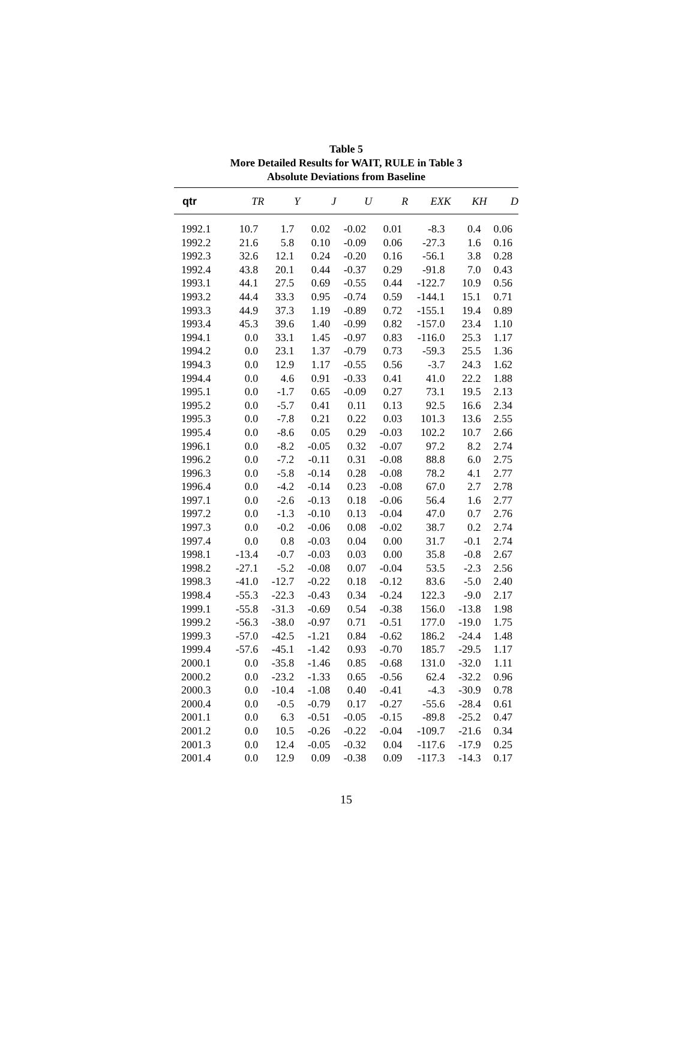Table 5
More Detailed Results for WAIT, RULE in Table 3
Absolute Deviations from Baseline
| qtr | TR | Y | J | U | R | EXK | KH | D |
| --- | --- | --- | --- | --- | --- | --- | --- | --- |
| 1992.1 | 10.7 | 1.7 | 0.02 | -0.02 | 0.01 | -8.3 | 0.4 | 0.06 |
| 1992.2 | 21.6 | 5.8 | 0.10 | -0.09 | 0.06 | -27.3 | 1.6 | 0.16 |
| 1992.3 | 32.6 | 12.1 | 0.24 | -0.20 | 0.16 | -56.1 | 3.8 | 0.28 |
| 1992.4 | 43.8 | 20.1 | 0.44 | -0.37 | 0.29 | -91.8 | 7.0 | 0.43 |
| 1993.1 | 44.1 | 27.5 | 0.69 | -0.55 | 0.44 | -122.7 | 10.9 | 0.56 |
| 1993.2 | 44.4 | 33.3 | 0.95 | -0.74 | 0.59 | -144.1 | 15.1 | 0.71 |
| 1993.3 | 44.9 | 37.3 | 1.19 | -0.89 | 0.72 | -155.1 | 19.4 | 0.89 |
| 1993.4 | 45.3 | 39.6 | 1.40 | -0.99 | 0.82 | -157.0 | 23.4 | 1.10 |
| 1994.1 | 0.0 | 33.1 | 1.45 | -0.97 | 0.83 | -116.0 | 25.3 | 1.17 |
| 1994.2 | 0.0 | 23.1 | 1.37 | -0.79 | 0.73 | -59.3 | 25.5 | 1.36 |
| 1994.3 | 0.0 | 12.9 | 1.17 | -0.55 | 0.56 | -3.7 | 24.3 | 1.62 |
| 1994.4 | 0.0 | 4.6 | 0.91 | -0.33 | 0.41 | 41.0 | 22.2 | 1.88 |
| 1995.1 | 0.0 | -1.7 | 0.65 | -0.09 | 0.27 | 73.1 | 19.5 | 2.13 |
| 1995.2 | 0.0 | -5.7 | 0.41 | 0.11 | 0.13 | 92.5 | 16.6 | 2.34 |
| 1995.3 | 0.0 | -7.8 | 0.21 | 0.22 | 0.03 | 101.3 | 13.6 | 2.55 |
| 1995.4 | 0.0 | -8.6 | 0.05 | 0.29 | -0.03 | 102.2 | 10.7 | 2.66 |
| 1996.1 | 0.0 | -8.2 | -0.05 | 0.32 | -0.07 | 97.2 | 8.2 | 2.74 |
| 1996.2 | 0.0 | -7.2 | -0.11 | 0.31 | -0.08 | 88.8 | 6.0 | 2.75 |
| 1996.3 | 0.0 | -5.8 | -0.14 | 0.28 | -0.08 | 78.2 | 4.1 | 2.77 |
| 1996.4 | 0.0 | -4.2 | -0.14 | 0.23 | -0.08 | 67.0 | 2.7 | 2.78 |
| 1997.1 | 0.0 | -2.6 | -0.13 | 0.18 | -0.06 | 56.4 | 1.6 | 2.77 |
| 1997.2 | 0.0 | -1.3 | -0.10 | 0.13 | -0.04 | 47.0 | 0.7 | 2.76 |
| 1997.3 | 0.0 | -0.2 | -0.06 | 0.08 | -0.02 | 38.7 | 0.2 | 2.74 |
| 1997.4 | 0.0 | 0.8 | -0.03 | 0.04 | 0.00 | 31.7 | -0.1 | 2.74 |
| 1998.1 | -13.4 | -0.7 | -0.03 | 0.03 | 0.00 | 35.8 | -0.8 | 2.67 |
| 1998.2 | -27.1 | -5.2 | -0.08 | 0.07 | -0.04 | 53.5 | -2.3 | 2.56 |
| 1998.3 | -41.0 | -12.7 | -0.22 | 0.18 | -0.12 | 83.6 | -5.0 | 2.40 |
| 1998.4 | -55.3 | -22.3 | -0.43 | 0.34 | -0.24 | 122.3 | -9.0 | 2.17 |
| 1999.1 | -55.8 | -31.3 | -0.69 | 0.54 | -0.38 | 156.0 | -13.8 | 1.98 |
| 1999.2 | -56.3 | -38.0 | -0.97 | 0.71 | -0.51 | 177.0 | -19.0 | 1.75 |
| 1999.3 | -57.0 | -42.5 | -1.21 | 0.84 | -0.62 | 186.2 | -24.4 | 1.48 |
| 1999.4 | -57.6 | -45.1 | -1.42 | 0.93 | -0.70 | 185.7 | -29.5 | 1.17 |
| 2000.1 | 0.0 | -35.8 | -1.46 | 0.85 | -0.68 | 131.0 | -32.0 | 1.11 |
| 2000.2 | 0.0 | -23.2 | -1.33 | 0.65 | -0.56 | 62.4 | -32.2 | 0.96 |
| 2000.3 | 0.0 | -10.4 | -1.08 | 0.40 | -0.41 | -4.3 | -30.9 | 0.78 |
| 2000.4 | 0.0 | -0.5 | -0.79 | 0.17 | -0.27 | -55.6 | -28.4 | 0.61 |
| 2001.1 | 0.0 | 6.3 | -0.51 | -0.05 | -0.15 | -89.8 | -25.2 | 0.47 |
| 2001.2 | 0.0 | 10.5 | -0.26 | -0.22 | -0.04 | -109.7 | -21.6 | 0.34 |
| 2001.3 | 0.0 | 12.4 | -0.05 | -0.32 | 0.04 | -117.6 | -17.9 | 0.25 |
| 2001.4 | 0.0 | 12.9 | 0.09 | -0.38 | 0.09 | -117.3 | -14.3 | 0.17 |
15